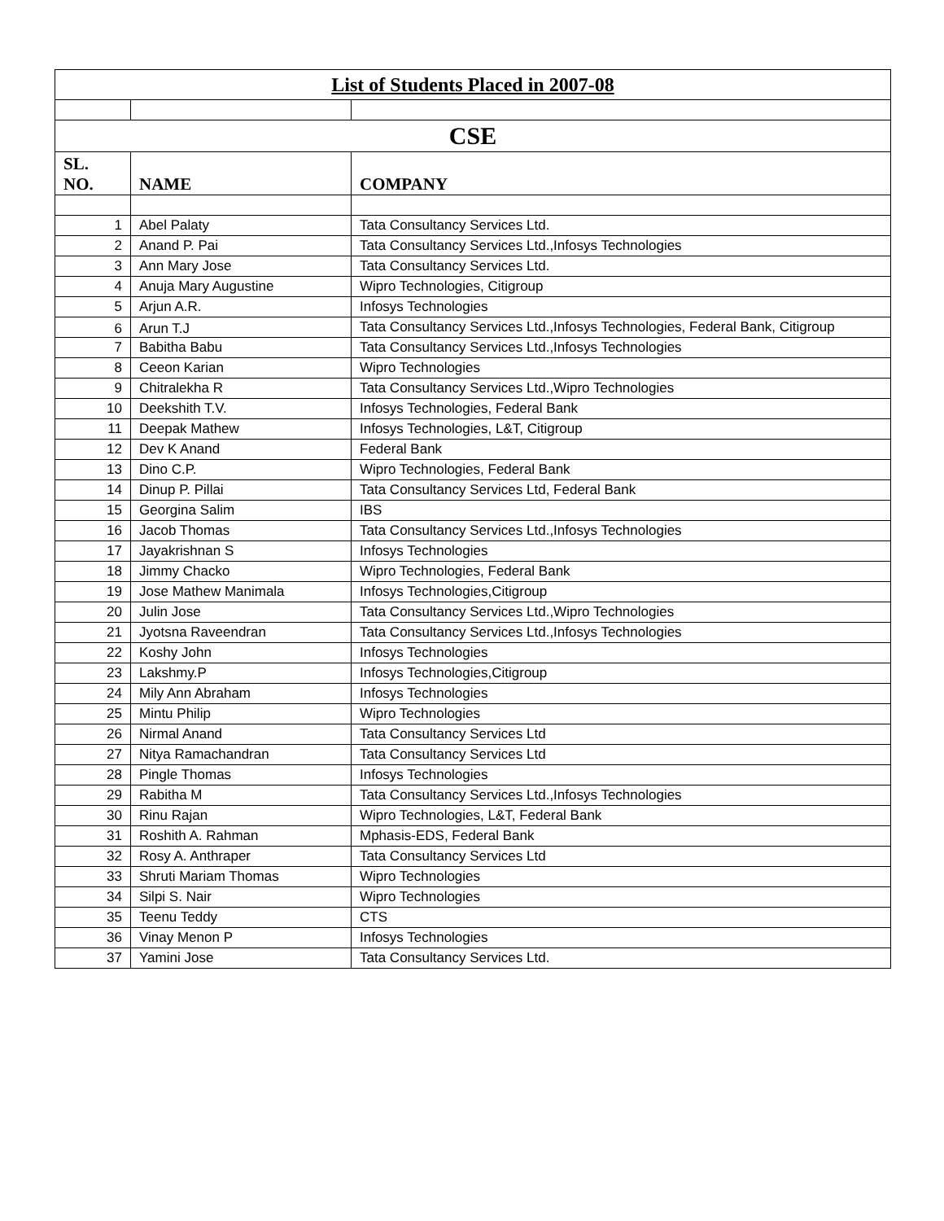| List of Students Placed in 2007-08 | | |
| CSE | | |
| SL. NO. | NAME | COMPANY |
| 1 | Abel Palaty | Tata Consultancy Services Ltd. |
| 2 | Anand P. Pai | Tata Consultancy Services Ltd.,Infosys Technologies |
| 3 | Ann Mary Jose | Tata Consultancy Services Ltd. |
| 4 | Anuja Mary Augustine | Wipro Technologies, Citigroup |
| 5 | Arjun A.R. | Infosys Technologies |
| 6 | Arun T.J | Tata Consultancy Services Ltd.,Infosys Technologies, Federal Bank, Citigroup |
| 7 | Babitha Babu | Tata Consultancy Services Ltd.,Infosys Technologies |
| 8 | Ceeon Karian | Wipro Technologies |
| 9 | Chitralekha R | Tata Consultancy Services Ltd.,Wipro Technologies |
| 10 | Deekshith T.V. | Infosys Technologies, Federal Bank |
| 11 | Deepak Mathew | Infosys Technologies, L&T, Citigroup |
| 12 | Dev K Anand | Federal Bank |
| 13 | Dino C.P. | Wipro Technologies, Federal Bank |
| 14 | Dinup P. Pillai | Tata Consultancy Services Ltd, Federal Bank |
| 15 | Georgina Salim | IBS |
| 16 | Jacob Thomas | Tata Consultancy Services Ltd.,Infosys Technologies |
| 17 | Jayakrishnan S | Infosys Technologies |
| 18 | Jimmy Chacko | Wipro Technologies, Federal Bank |
| 19 | Jose Mathew Manimala | Infosys Technologies,Citigroup |
| 20 | Julin Jose | Tata Consultancy Services Ltd.,Wipro Technologies |
| 21 | Jyotsna Raveendran | Tata Consultancy Services Ltd.,Infosys Technologies |
| 22 | Koshy John | Infosys Technologies |
| 23 | Lakshmy.P | Infosys Technologies,Citigroup |
| 24 | Mily Ann Abraham | Infosys Technologies |
| 25 | Mintu Philip | Wipro Technologies |
| 26 | Nirmal Anand | Tata Consultancy Services Ltd |
| 27 | Nitya Ramachandran | Tata Consultancy Services Ltd |
| 28 | Pingle Thomas | Infosys Technologies |
| 29 | Rabitha M | Tata Consultancy Services Ltd.,Infosys Technologies |
| 30 | Rinu Rajan | Wipro Technologies, L&T, Federal Bank |
| 31 | Roshith A. Rahman | Mphasis-EDS, Federal Bank |
| 32 | Rosy A. Anthraper | Tata Consultancy Services Ltd |
| 33 | Shruti Mariam Thomas | Wipro Technologies |
| 34 | Silpi S. Nair | Wipro Technologies |
| 35 | Teenu Teddy | CTS |
| 36 | Vinay Menon P | Infosys Technologies |
| 37 | Yamini Jose | Tata Consultancy Services Ltd. |